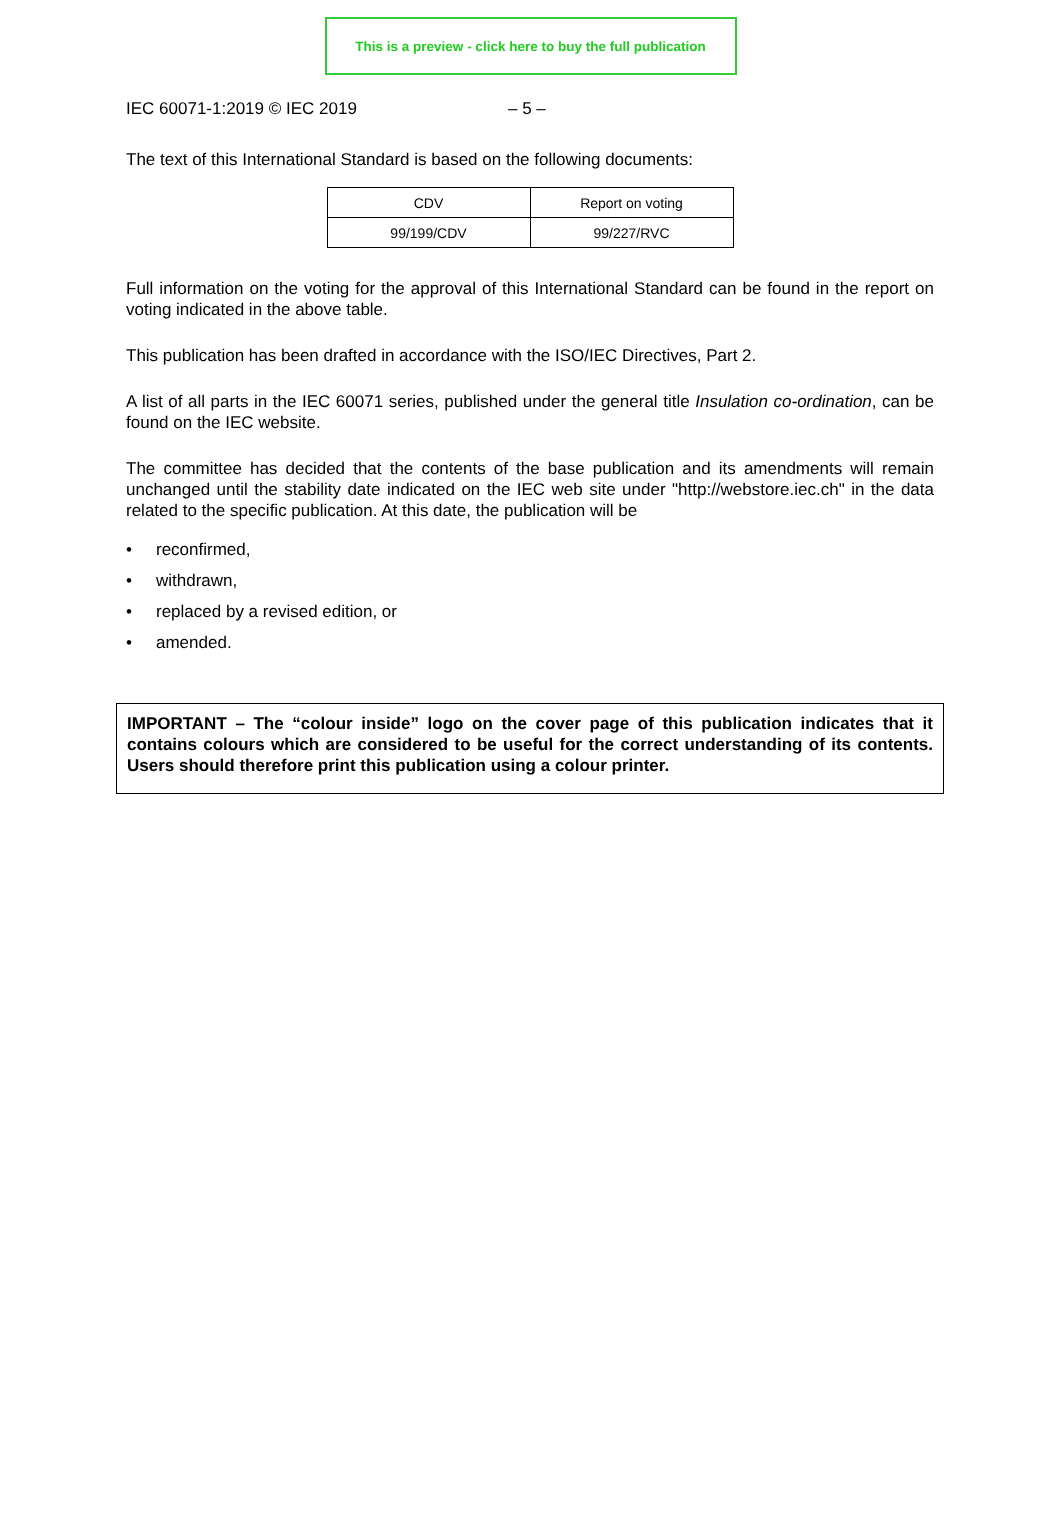This is a preview - click here to buy the full publication
IEC 60071-1:2019 © IEC 2019 – 5 –
The text of this International Standard is based on the following documents:
| CDV | Report on voting |
| 99/199/CDV | 99/227/RVC |
Full information on the voting for the approval of this International Standard can be found in the report on voting indicated in the above table.
This publication has been drafted in accordance with the ISO/IEC Directives, Part 2.
A list of all parts in the IEC 60071 series, published under the general title Insulation co-ordination, can be found on the IEC website.
The committee has decided that the contents of the base publication and its amendments will remain unchanged until the stability date indicated on the IEC web site under "http://webstore.iec.ch" in the data related to the specific publication. At this date, the publication will be
• reconfirmed,
• withdrawn,
• replaced by a revised edition, or
• amended.
IMPORTANT – The “colour inside” logo on the cover page of this publication indicates that it contains colours which are considered to be useful for the correct understanding of its contents. Users should therefore print this publication using a colour printer.